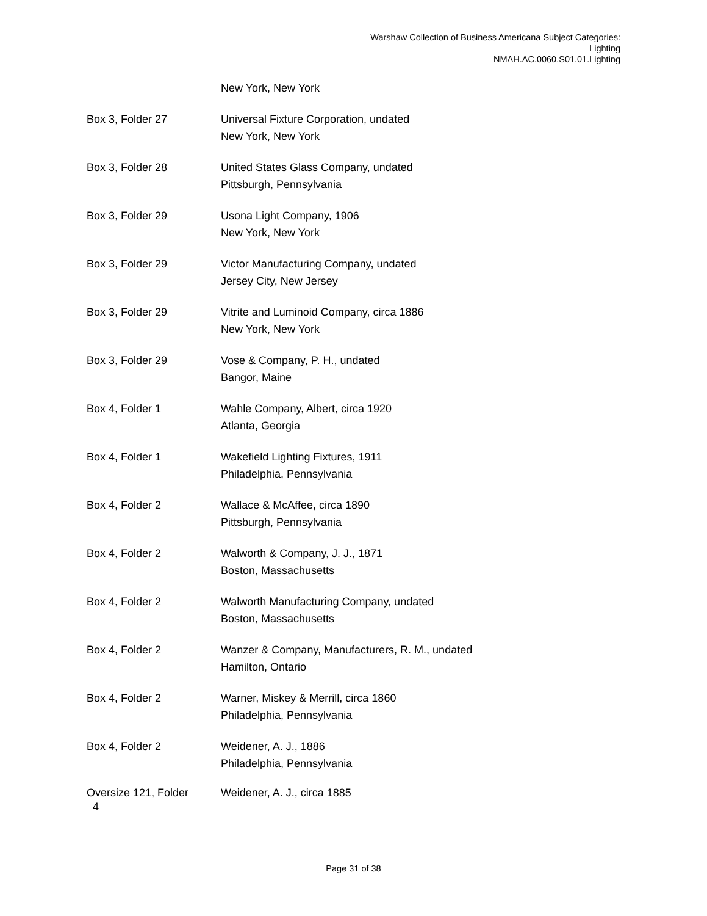Warshaw Collection of Business Americana Subject Categories:
Lighting
NMAH.AC.0060.S01.01.Lighting
New York, New York
Box 3, Folder 27 Universal Fixture Corporation, undated
New York, New York
Box 3, Folder 28 United States Glass Company, undated
Pittsburgh, Pennsylvania
Box 3, Folder 29 Usona Light Company, 1906
New York, New York
Box 3, Folder 29 Victor Manufacturing Company, undated
Jersey City, New Jersey
Box 3, Folder 29 Vitrite and Luminoid Company, circa 1886
New York, New York
Box 3, Folder 29 Vose & Company, P. H., undated
Bangor, Maine
Box 4, Folder 1 Wahle Company, Albert, circa 1920
Atlanta, Georgia
Box 4, Folder 1 Wakefield Lighting Fixtures, 1911
Philadelphia, Pennsylvania
Box 4, Folder 2 Wallace & McAffee, circa 1890
Pittsburgh, Pennsylvania
Box 4, Folder 2 Walworth & Company, J. J., 1871
Boston, Massachusetts
Box 4, Folder 2 Walworth Manufacturing Company, undated
Boston, Massachusetts
Box 4, Folder 2 Wanzer & Company, Manufacturers, R. M., undated
Hamilton, Ontario
Box 4, Folder 2 Warner, Miskey & Merrill, circa 1860
Philadelphia, Pennsylvania
Box 4, Folder 2 Weidener, A. J., 1886
Philadelphia, Pennsylvania
Oversize 121, Folder
4
Weidener, A. J., circa 1885
Page 31 of 38